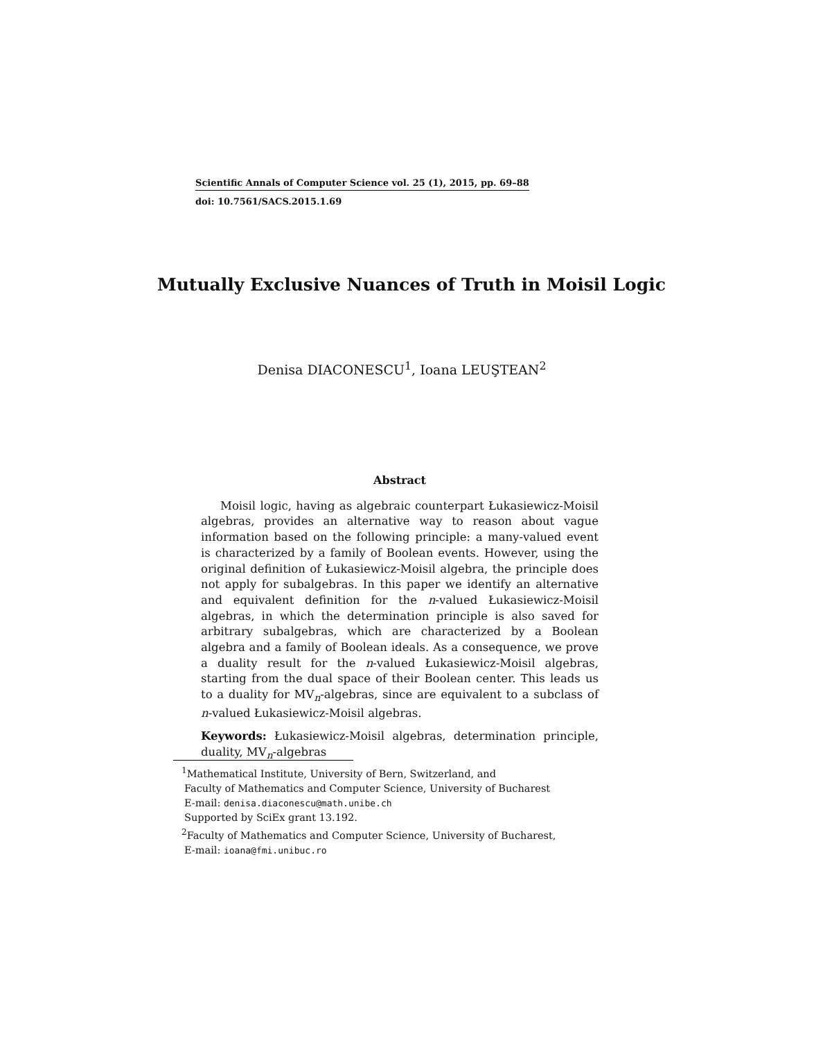Scientific Annals of Computer Science vol. 25 (1), 2015, pp. 69–88
doi: 10.7561/SACS.2015.1.69
Mutually Exclusive Nuances of Truth in Moisil Logic
Denisa DIACONESCU<sup>1</sup>, Ioana LEUŞTEAN<sup>2</sup>
Abstract
Moisil logic, having as algebraic counterpart Łukasiewicz-Moisil algebras, provides an alternative way to reason about vague information based on the following principle: a many-valued event is characterized by a family of Boolean events. However, using the original definition of Łukasiewicz-Moisil algebra, the principle does not apply for subalgebras. In this paper we identify an alternative and equivalent definition for the n-valued Łukasiewicz-Moisil algebras, in which the determination principle is also saved for arbitrary subalgebras, which are characterized by a Boolean algebra and a family of Boolean ideals. As a consequence, we prove a duality result for the n-valued Łukasiewicz-Moisil algebras, starting from the dual space of their Boolean center. This leads us to a duality for MV<sub>n</sub>-algebras, since are equivalent to a subclass of n-valued Łukasiewicz-Moisil algebras.
Keywords: Łukasiewicz-Moisil algebras, determination principle, duality, MV<sub>n</sub>-algebras
<sup>1</sup> Mathematical Institute, University of Bern, Switzerland, and
Faculty of Mathematics and Computer Science, University of Bucharest
E-mail: denisa.diaconescu@math.unibe.ch
Supported by SciEx grant 13.192.
<sup>2</sup> Faculty of Mathematics and Computer Science, University of Bucharest,
E-mail: ioana@fmi.unibuc.ro